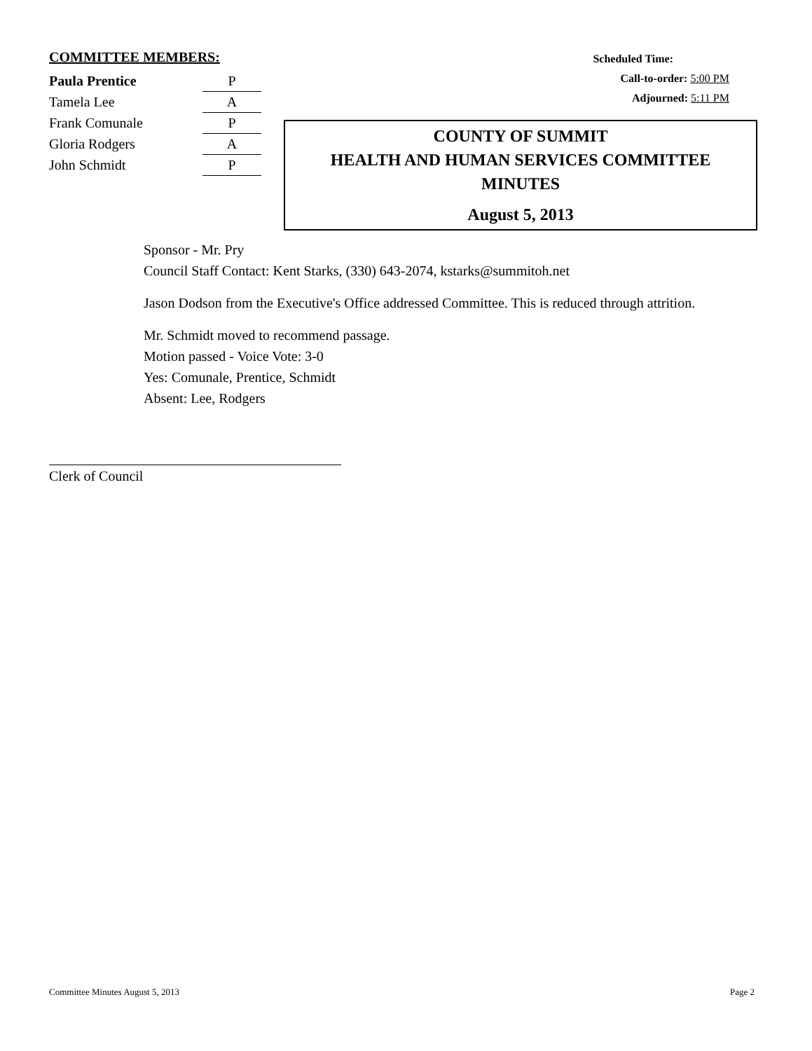COMMITTEE MEMBERS:
| Paula Prentice | P |
| Tamela Lee | A |
| Frank Comunale | P |
| Gloria Rodgers | A |
| John Schmidt | P |
Scheduled Time:
Call-to-order: 5:00 PM
Adjourned: 5:11 PM
COUNTY OF SUMMIT
HEALTH AND HUMAN SERVICES COMMITTEE
MINUTES
August 5, 2013
Sponsor - Mr. Pry
Council Staff Contact: Kent Starks, (330) 643-2074, kstarks@summitoh.net
Jason Dodson from the Executive's Office addressed Committee. This is reduced through attrition.
Mr. Schmidt moved to recommend passage.
Motion passed - Voice Vote: 3-0
Yes: Comunale, Prentice, Schmidt
Absent: Lee, Rodgers
Clerk of Council
Committee Minutes August 5, 2013 Page 2